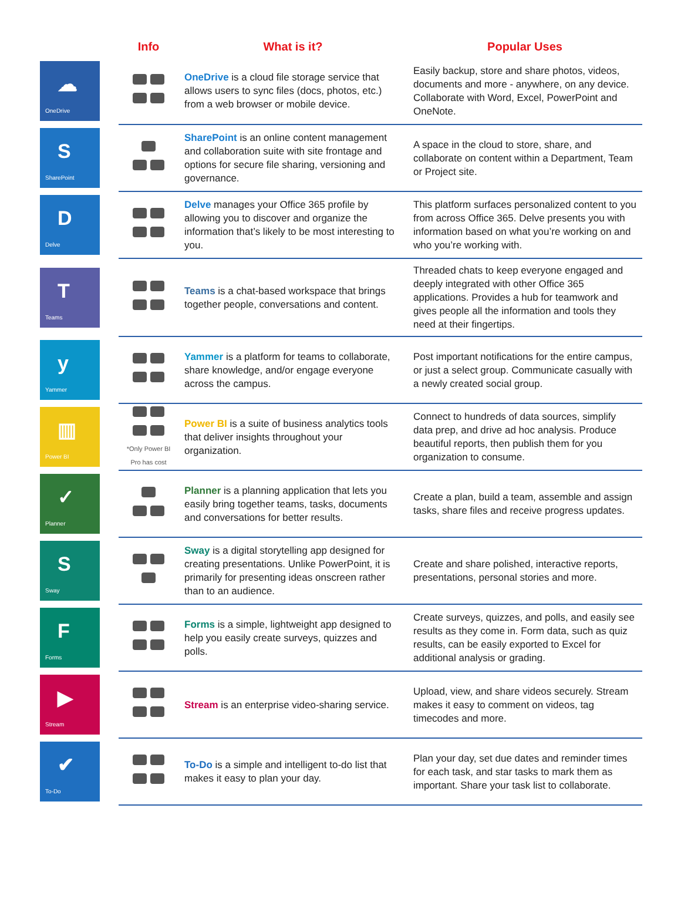| | | Info | What is it? | Popular Uses |
| --- | --- | --- | --- | --- |
| ☁ OneDrive | | | OneDrive is a cloud file storage service that allows users to sync files (docs, photos, etc.) from a web browser or mobile device. | Easily backup, store and share photos, videos, documents and more - anywhere, on any device. Collaborate with Word, Excel, PowerPoint and OneNote. |
| S SharePoint | | | SharePoint is an online content management and collaboration suite with site frontage and options for secure file sharing, versioning and governance. | A space in the cloud to store, share, and collaborate on content within a Department, Team or Project site. |
| D Delve | | | Delve manages your Office 365 profile by allowing you to discover and organize the information that’s likely to be most interesting to you. | This platform surfaces personalized content to you from across Office 365. Delve presents you with information based on what you’re working on and who you’re working with. |
| T Teams | | | Teams is a chat-based workspace that brings together people, conversations and content. | Threaded chats to keep everyone engaged and deeply integrated with other Office 365 applications. Provides a hub for teamwork and gives people all the information and tools they need at their fingertips. |
| y Yammer | | | Yammer is a platform for teams to collaborate, share knowledge, and/or engage everyone across the campus. | Post important notifications for the entire campus, or just a select group. Communicate casually with a newly created social group. |
| ▥ Power BI | | *Only Power BI Pro has cost | Power BI is a suite of business analytics tools that deliver insights throughout your organization. | Connect to hundreds of data sources, simplify data prep, and drive ad hoc analysis. Produce beautiful reports, then publish them for you organization to consume. |
| ✓ Planner | | | Planner is a planning application that lets you easily bring together teams, tasks, documents and conversations for better results. | Create a plan, build a team, assemble and assign tasks, share files and receive progress updates. |
| S Sway | | | Sway is a digital storytelling app designed for creating presentations. Unlike PowerPoint, it is primarily for presenting ideas onscreen rather than to an audience. | Create and share polished, interactive reports, presentations, personal stories and more. |
| F Forms | | | Forms is a simple, lightweight app designed to help you easily create surveys, quizzes and polls. | Create surveys, quizzes, and polls, and easily see results as they come in. Form data, such as quiz results, can be easily exported to Excel for additional analysis or grading. |
| ▶ Stream | | | Stream is an enterprise video-sharing service. | Upload, view, and share videos securely. Stream makes it easy to comment on videos, tag timecodes and more. |
| ✔ To-Do | | | To-Do is a simple and intelligent to-do list that makes it easy to plan your day. | Plan your day, set due dates and reminder times for each task, and star tasks to mark them as important. Share your task list to collaborate. |